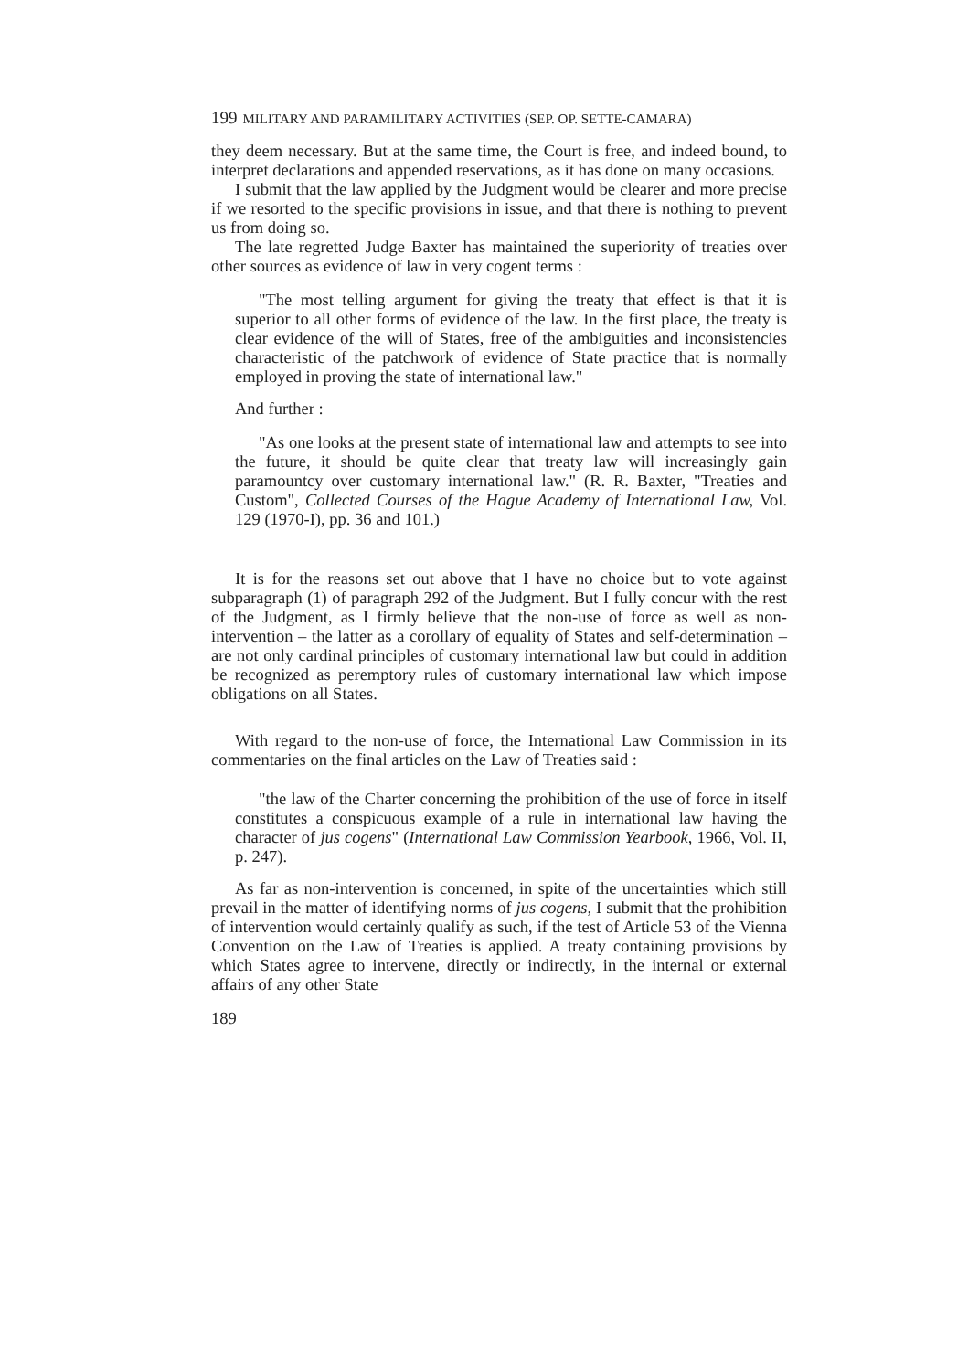199 MILITARY AND PARAMILITARY ACTIVITIES (SEP. OP. SETTE-CAMARA)
they deem necessary. But at the same time, the Court is free, and indeed bound, to interpret declarations and appended reservations, as it has done on many occasions.
I submit that the law applied by the Judgment would be clearer and more precise if we resorted to the specific provisions in issue, and that there is nothing to prevent us from doing so.
The late regretted Judge Baxter has maintained the superiority of treaties over other sources as evidence of law in very cogent terms :
"The most telling argument for giving the treaty that effect is that it is superior to all other forms of evidence of the law. In the first place, the treaty is clear evidence of the will of States, free of the ambiguities and inconsistencies characteristic of the patchwork of evidence of State practice that is normally employed in proving the state of international law."
And further :
"As one looks at the present state of international law and attempts to see into the future, it should be quite clear that treaty law will increasingly gain paramountcy over customary international law." (R. R. Baxter, "Treaties and Custom", Collected Courses of the Hague Academy of International Law, Vol. 129 (1970-I), pp. 36 and 101.)
It is for the reasons set out above that I have no choice but to vote against subparagraph (1) of paragraph 292 of the Judgment. But I fully concur with the rest of the Judgment, as I firmly believe that the non-use of force as well as non-intervention – the latter as a corollary of equality of States and self-determination – are not only cardinal principles of customary international law but could in addition be recognized as peremptory rules of customary international law which impose obligations on all States.
With regard to the non-use of force, the International Law Commission in its commentaries on the final articles on the Law of Treaties said :
"the law of the Charter concerning the prohibition of the use of force in itself constitutes a conspicuous example of a rule in international law having the character of jus cogens" (International Law Commission Yearbook, 1966, Vol. II, p. 247).
As far as non-intervention is concerned, in spite of the uncertainties which still prevail in the matter of identifying norms of jus cogens, I submit that the prohibition of intervention would certainly qualify as such, if the test of Article 53 of the Vienna Convention on the Law of Treaties is applied. A treaty containing provisions by which States agree to intervene, directly or indirectly, in the internal or external affairs of any other State
189